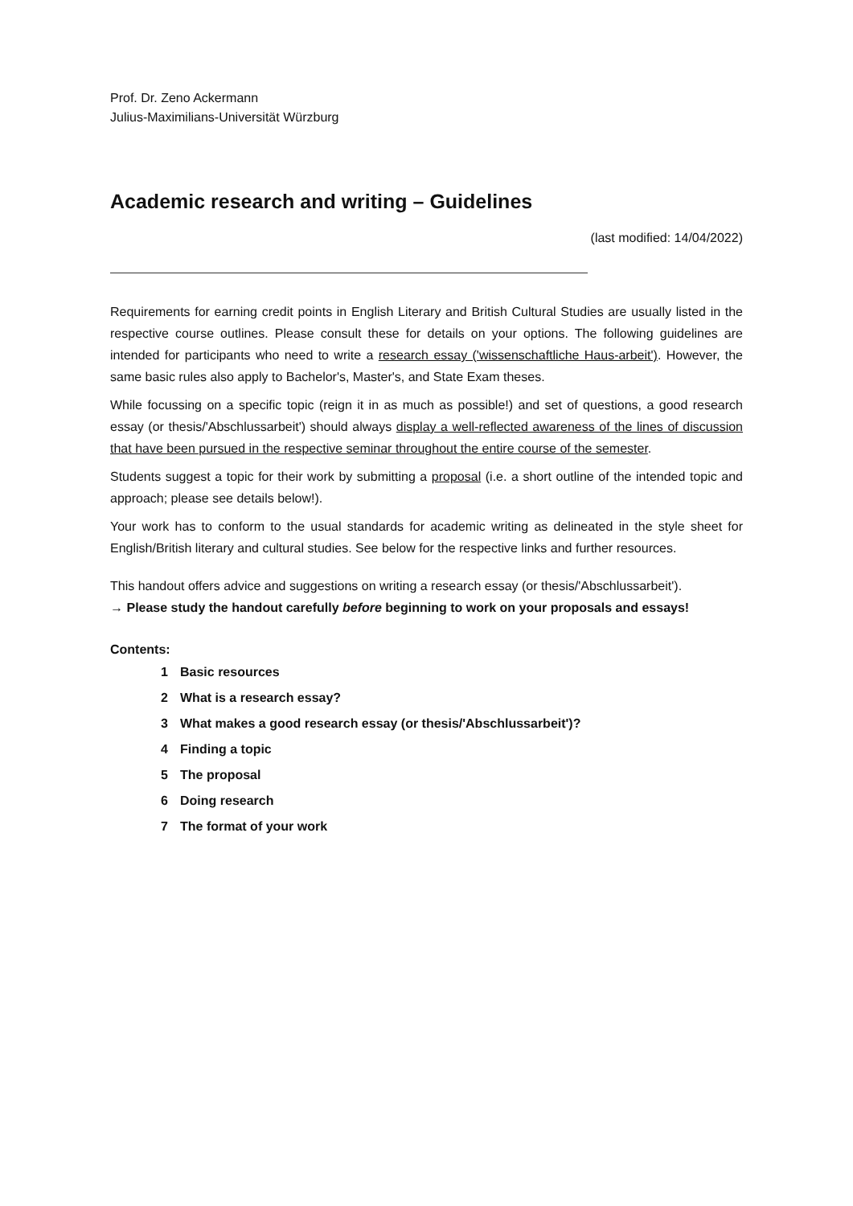Prof. Dr. Zeno Ackermann
Julius-Maximilians-Universität Würzburg
Academic research and writing – Guidelines
(last modified: 14/04/2022)
Requirements for earning credit points in English Literary and British Cultural Studies are usually listed in the respective course outlines. Please consult these for details on your options. The following guidelines are intended for participants who need to write a research essay ('wissenschaftliche Haus-arbeit'). However, the same basic rules also apply to Bachelor's, Master's, and State Exam theses.
While focussing on a specific topic (reign it in as much as possible!) and set of questions, a good research essay (or thesis/'Abschlussarbeit') should always display a well-reflected awareness of the lines of discussion that have been pursued in the respective seminar throughout the entire course of the semester.
Students suggest a topic for their work by submitting a proposal (i.e. a short outline of the intended topic and approach; please see details below!).
Your work has to conform to the usual standards for academic writing as delineated in the style sheet for English/British literary and cultural studies. See below for the respective links and further resources.
This handout offers advice and suggestions on writing a research essay (or thesis/'Abschlussarbeit').
→ Please study the handout carefully before beginning to work on your proposals and essays!
Contents:
1 Basic resources
2 What is a research essay?
3 What makes a good research essay (or thesis/'Abschlussarbeit')?
4 Finding a topic
5 The proposal
6 Doing research
7 The format of your work